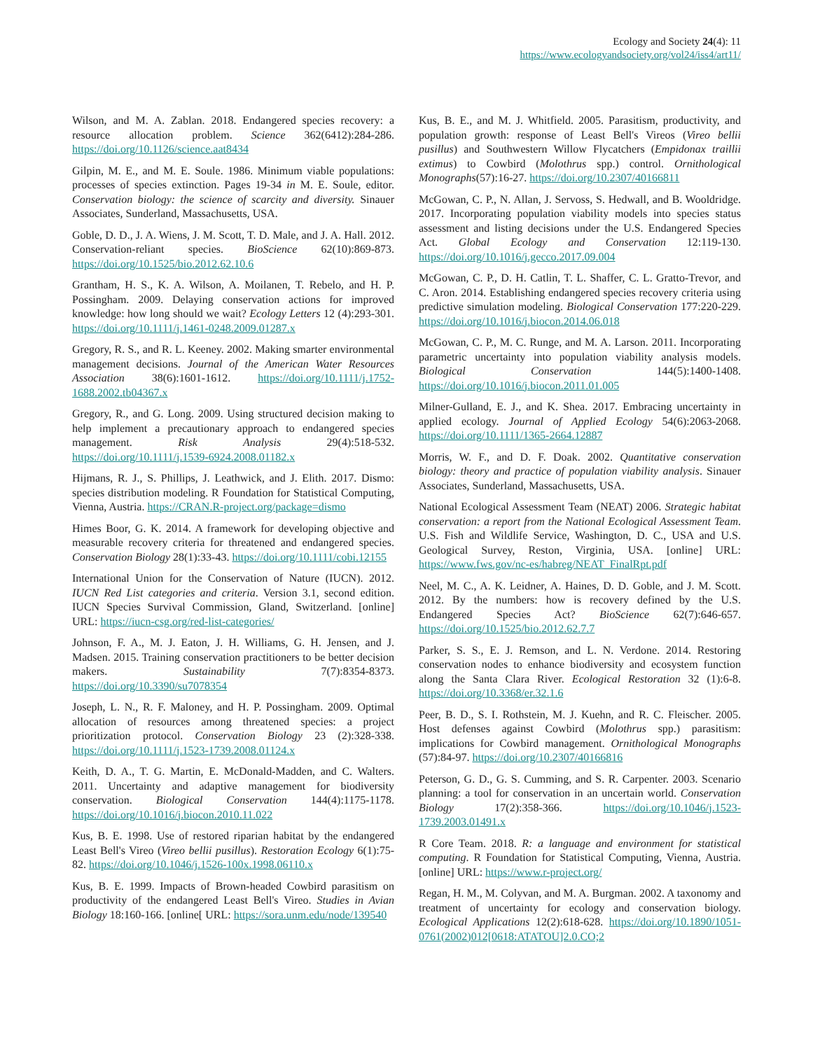Ecology and Society 24(4): 11
https://www.ecologyandsociety.org/vol24/iss4/art11/
Wilson, and M. A. Zablan. 2018. Endangered species recovery: a resource allocation problem. Science 362(6412):284-286. https://doi.org/10.1126/science.aat8434
Gilpin, M. E., and M. E. Soule. 1986. Minimum viable populations: processes of species extinction. Pages 19-34 in M. E. Soule, editor. Conservation biology: the science of scarcity and diversity. Sinauer Associates, Sunderland, Massachusetts, USA.
Goble, D. D., J. A. Wiens, J. M. Scott, T. D. Male, and J. A. Hall. 2012. Conservation-reliant species. BioScience 62(10):869-873. https://doi.org/10.1525/bio.2012.62.10.6
Grantham, H. S., K. A. Wilson, A. Moilanen, T. Rebelo, and H. P. Possingham. 2009. Delaying conservation actions for improved knowledge: how long should we wait? Ecology Letters 12 (4):293-301. https://doi.org/10.1111/j.1461-0248.2009.01287.x
Gregory, R. S., and R. L. Keeney. 2002. Making smarter environmental management decisions. Journal of the American Water Resources Association 38(6):1601-1612. https://doi.org/10.1111/j.1752-1688.2002.tb04367.x
Gregory, R., and G. Long. 2009. Using structured decision making to help implement a precautionary approach to endangered species management. Risk Analysis 29(4):518-532. https://doi.org/10.1111/j.1539-6924.2008.01182.x
Hijmans, R. J., S. Phillips, J. Leathwick, and J. Elith. 2017. Dismo: species distribution modeling. R Foundation for Statistical Computing, Vienna, Austria. https://CRAN.R-project.org/package=dismo
Himes Boor, G. K. 2014. A framework for developing objective and measurable recovery criteria for threatened and endangered species. Conservation Biology 28(1):33-43. https://doi.org/10.1111/cobi.12155
International Union for the Conservation of Nature (IUCN). 2012. IUCN Red List categories and criteria. Version 3.1, second edition. IUCN Species Survival Commission, Gland, Switzerland. [online] URL: https://iucn-csg.org/red-list-categories/
Johnson, F. A., M. J. Eaton, J. H. Williams, G. H. Jensen, and J. Madsen. 2015. Training conservation practitioners to be better decision makers. Sustainability 7(7):8354-8373. https://doi.org/10.3390/su7078354
Joseph, L. N., R. F. Maloney, and H. P. Possingham. 2009. Optimal allocation of resources among threatened species: a project prioritization protocol. Conservation Biology 23 (2):328-338. https://doi.org/10.1111/j.1523-1739.2008.01124.x
Keith, D. A., T. G. Martin, E. McDonald-Madden, and C. Walters. 2011. Uncertainty and adaptive management for biodiversity conservation. Biological Conservation 144(4):1175-1178. https://doi.org/10.1016/j.biocon.2010.11.022
Kus, B. E. 1998. Use of restored riparian habitat by the endangered Least Bell's Vireo (Vireo bellii pusillus). Restoration Ecology 6(1):75-82. https://doi.org/10.1046/j.1526-100x.1998.06110.x
Kus, B. E. 1999. Impacts of Brown-headed Cowbird parasitism on productivity of the endangered Least Bell's Vireo. Studies in Avian Biology 18:160-166. [online[ URL: https://sora.unm.edu/node/139540
Kus, B. E., and M. J. Whitfield. 2005. Parasitism, productivity, and population growth: response of Least Bell's Vireos (Vireo bellii pusillus) and Southwestern Willow Flycatchers (Empidonax traillii extimus) to Cowbird (Molothrus spp.) control. Ornithological Monographs(57):16-27. https://doi.org/10.2307/40166811
McGowan, C. P., N. Allan, J. Servoss, S. Hedwall, and B. Wooldridge. 2017. Incorporating population viability models into species status assessment and listing decisions under the U.S. Endangered Species Act. Global Ecology and Conservation 12:119-130. https://doi.org/10.1016/j.gecco.2017.09.004
McGowan, C. P., D. H. Catlin, T. L. Shaffer, C. L. Gratto-Trevor, and C. Aron. 2014. Establishing endangered species recovery criteria using predictive simulation modeling. Biological Conservation 177:220-229. https://doi.org/10.1016/j.biocon.2014.06.018
McGowan, C. P., M. C. Runge, and M. A. Larson. 2011. Incorporating parametric uncertainty into population viability analysis models. Biological Conservation 144(5):1400-1408. https://doi.org/10.1016/j.biocon.2011.01.005
Milner-Gulland, E. J., and K. Shea. 2017. Embracing uncertainty in applied ecology. Journal of Applied Ecology 54(6):2063-2068. https://doi.org/10.1111/1365-2664.12887
Morris, W. F., and D. F. Doak. 2002. Quantitative conservation biology: theory and practice of population viability analysis. Sinauer Associates, Sunderland, Massachusetts, USA.
National Ecological Assessment Team (NEAT) 2006. Strategic habitat conservation: a report from the National Ecological Assessment Team. U.S. Fish and Wildlife Service, Washington, D. C., USA and U.S. Geological Survey, Reston, Virginia, USA. [online] URL: https://www.fws.gov/nc-es/habreg/NEAT_FinalRpt.pdf
Neel, M. C., A. K. Leidner, A. Haines, D. D. Goble, and J. M. Scott. 2012. By the numbers: how is recovery defined by the U.S. Endangered Species Act? BioScience 62(7):646-657. https://doi.org/10.1525/bio.2012.62.7.7
Parker, S. S., E. J. Remson, and L. N. Verdone. 2014. Restoring conservation nodes to enhance biodiversity and ecosystem function along the Santa Clara River. Ecological Restoration 32 (1):6-8. https://doi.org/10.3368/er.32.1.6
Peer, B. D., S. I. Rothstein, M. J. Kuehn, and R. C. Fleischer. 2005. Host defenses against Cowbird (Molothrus spp.) parasitism: implications for Cowbird management. Ornithological Monographs (57):84-97. https://doi.org/10.2307/40166816
Peterson, G. D., G. S. Cumming, and S. R. Carpenter. 2003. Scenario planning: a tool for conservation in an uncertain world. Conservation Biology 17(2):358-366. https://doi.org/10.1046/j.1523-1739.2003.01491.x
R Core Team. 2018. R: a language and environment for statistical computing. R Foundation for Statistical Computing, Vienna, Austria. [online] URL: https://www.r-project.org/
Regan, H. M., M. Colyvan, and M. A. Burgman. 2002. A taxonomy and treatment of uncertainty for ecology and conservation biology. Ecological Applications 12(2):618-628. https://doi.org/10.1890/1051-0761(2002)012[0618:ATATOU]2.0.CO;2